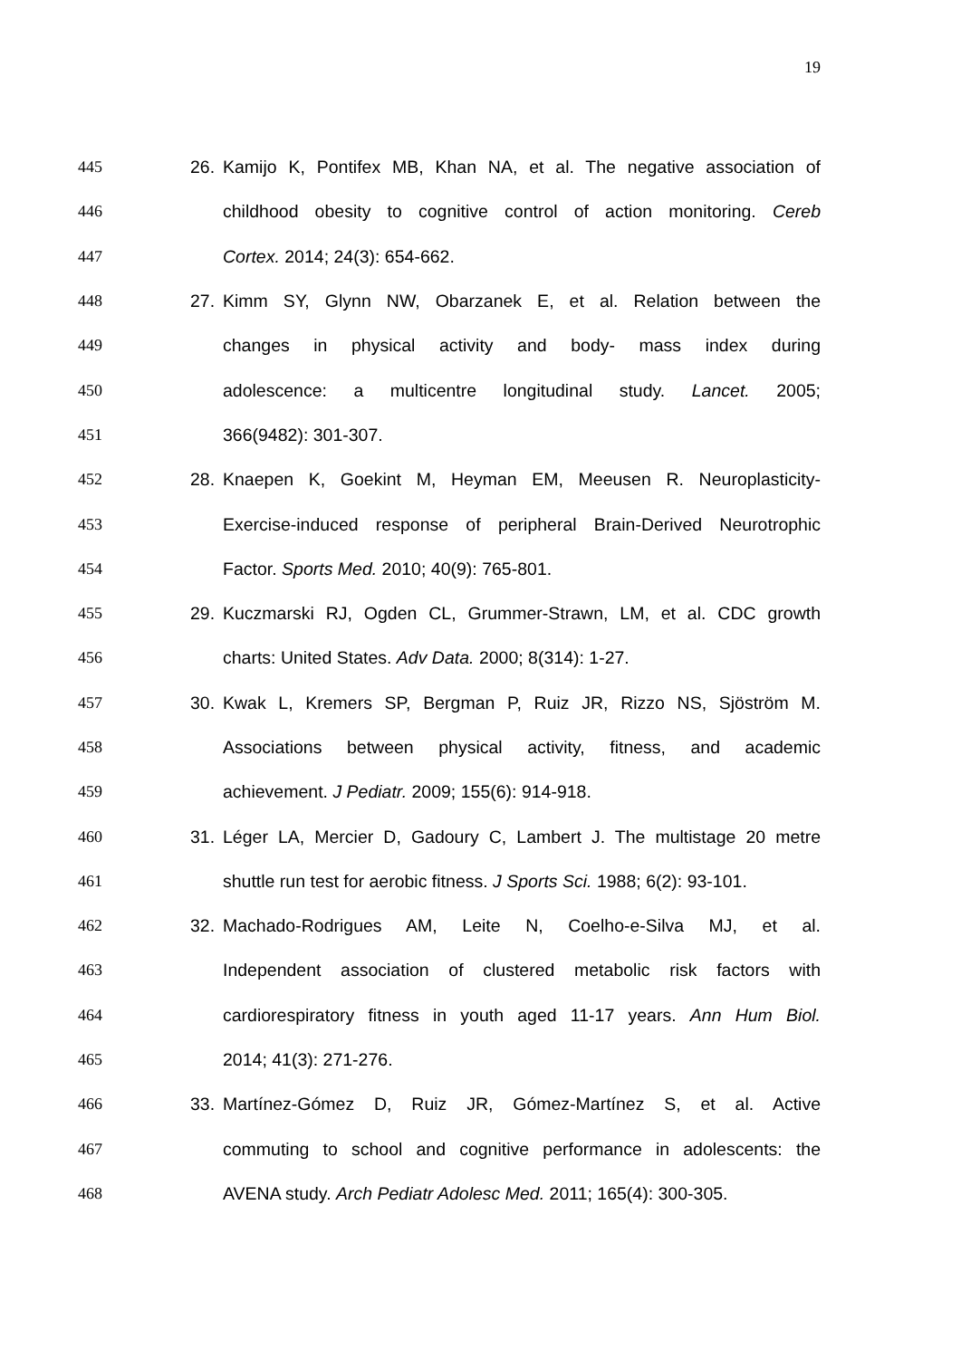19
445 26. Kamijo K, Pontifex MB, Khan NA, et al. The negative association of
446 childhood obesity to cognitive control of action monitoring. Cereb
447 Cortex. 2014; 24(3): 654-662.
448 27. Kimm SY, Glynn NW, Obarzanek E, et al. Relation between the
449 changes in physical activity and body- mass index during
450 adolescence: a multicentre longitudinal study. Lancet. 2005;
451 366(9482): 301-307.
452 28. Knaepen K, Goekint M, Heyman EM, Meeusen R. Neuroplasticity-
453 Exercise-induced response of peripheral Brain-Derived Neurotrophic
454 Factor. Sports Med. 2010; 40(9): 765-801.
455 29. Kuczmarski RJ, Ogden CL, Grummer-Strawn, LM, et al. CDC growth
456 charts: United States. Adv Data. 2000; 8(314): 1-27.
457 30. Kwak L, Kremers SP, Bergman P, Ruiz JR, Rizzo NS, Sjöström M.
458 Associations between physical activity, fitness, and academic
459 achievement. J Pediatr. 2009; 155(6): 914-918.
460 31. Léger LA, Mercier D, Gadoury C, Lambert J. The multistage 20 metre
461 shuttle run test for aerobic fitness. J Sports Sci. 1988; 6(2): 93-101.
462 32. Machado-Rodrigues AM, Leite N, Coelho-e-Silva MJ, et al.
463 Independent association of clustered metabolic risk factors with
464 cardiorespiratory fitness in youth aged 11-17 years. Ann Hum Biol.
465 2014; 41(3): 271-276.
466 33. Martínez-Gómez D, Ruiz JR, Gómez-Martínez S, et al. Active
467 commuting to school and cognitive performance in adolescents: the
468 AVENA study. Arch Pediatr Adolesc Med. 2011; 165(4): 300-305.